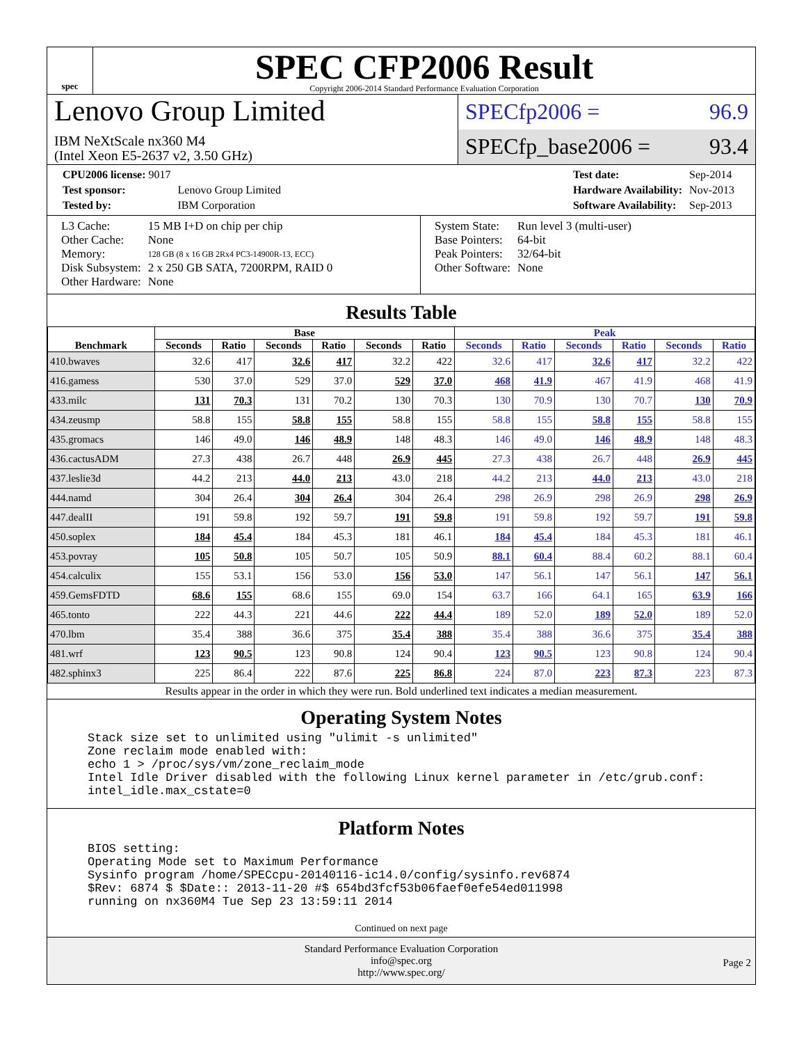spec
SPEC CFP2006 Result
Copyright 2006-2014 Standard Performance Evaluation Corporation
Lenovo Group Limited
IBM NeXtScale nx360 M4
(Intel Xeon E5-2637 v2, 3.50 GHz)
SPECfp2006 = 96.9
SPECfp_base2006 = 93.4
| CPU2006 license: 9017 | |
| Test sponsor: | Lenovo Group Limited |
| Tested by: | IBM Corporation |
| Test date: | Sep-2014 |
| Hardware Availability: | Nov-2013 |
| Software Availability: | Sep-2013 |
| L3 Cache: | 15 MB I+D on chip per chip |
| Other Cache: | None |
| Memory: | 128 GB (8 x 16 GB 2Rx4 PC3-14900R-13, ECC) |
| Disk Subsystem: | 2 x 250 GB SATA, 7200RPM, RAID 0 |
| Other Hardware: | None |
| System State: | Run level 3 (multi-user) |
| Base Pointers: | 64-bit |
| Peak Pointers: | 32/64-bit |
| Other Software: | None |
Results Table
| Benchmark | Base | | | | | | Peak | | | | | |
| --- | --- | --- | --- | --- | --- | --- | --- | --- | --- | --- | --- | --- |
| | Seconds | Ratio | Seconds | Ratio | Seconds | Ratio | Seconds | Ratio | Seconds | Ratio | Seconds | Ratio |
| 410.bwaves | 32.6 | 417 | 32.6 | 417 | 32.2 | 422 | 32.6 | 417 | 32.6 | 417 | 32.2 | 422 |
| 416.gamess | 530 | 37.0 | 529 | 37.0 | 529 | 37.0 | 468 | 41.9 | 467 | 41.9 | 468 | 41.9 |
| 433.milc | 131 | 70.3 | 131 | 70.2 | 130 | 70.3 | 130 | 70.9 | 130 | 70.7 | 130 | 70.9 |
| 434.zeusmp | 58.8 | 155 | 58.8 | 155 | 58.8 | 155 | 58.8 | 155 | 58.8 | 155 | 58.8 | 155 |
| 435.gromacs | 146 | 49.0 | 146 | 48.9 | 148 | 48.3 | 146 | 49.0 | 146 | 48.9 | 148 | 48.3 |
| 436.cactusADM | 27.3 | 438 | 26.7 | 448 | 26.9 | 445 | 27.3 | 438 | 26.7 | 448 | 26.9 | 445 |
| 437.leslie3d | 44.2 | 213 | 44.0 | 213 | 43.0 | 218 | 44.2 | 213 | 44.0 | 213 | 43.0 | 218 |
| 444.namd | 304 | 26.4 | 304 | 26.4 | 304 | 26.4 | 298 | 26.9 | 298 | 26.9 | 298 | 26.9 |
| 447.dealII | 191 | 59.8 | 192 | 59.7 | 191 | 59.8 | 191 | 59.8 | 192 | 59.7 | 191 | 59.8 |
| 450.soplex | 184 | 45.4 | 184 | 45.3 | 181 | 46.1 | 184 | 45.4 | 184 | 45.3 | 181 | 46.1 |
| 453.povray | 105 | 50.8 | 105 | 50.7 | 105 | 50.9 | 88.1 | 60.4 | 88.4 | 60.2 | 88.1 | 60.4 |
| 454.calculix | 155 | 53.1 | 156 | 53.0 | 156 | 53.0 | 147 | 56.1 | 147 | 56.1 | 147 | 56.1 |
| 459.GemsFDTD | 68.6 | 155 | 68.6 | 155 | 69.0 | 154 | 63.7 | 166 | 64.1 | 165 | 63.9 | 166 |
| 465.tonto | 222 | 44.3 | 221 | 44.6 | 222 | 44.4 | 189 | 52.0 | 189 | 52.0 | 189 | 52.0 |
| 470.lbm | 35.4 | 388 | 36.6 | 375 | 35.4 | 388 | 35.4 | 388 | 36.6 | 375 | 35.4 | 388 |
| 481.wrf | 123 | 90.5 | 123 | 90.8 | 124 | 90.4 | 123 | 90.5 | 123 | 90.8 | 124 | 90.4 |
| 482.sphinx3 | 225 | 86.4 | 222 | 87.6 | 225 | 86.8 | 224 | 87.0 | 223 | 87.3 | 223 | 87.3 |
Results appear in the order in which they were run. Bold underlined text indicates a median measurement.
Operating System Notes
Stack size set to unlimited using "ulimit -s unlimited"
Zone reclaim mode enabled with:
echo 1 > /proc/sys/vm/zone_reclaim_mode
Intel Idle Driver disabled with the following Linux kernel parameter in /etc/grub.conf:
intel_idle.max_cstate=0
Platform Notes
BIOS setting:
Operating Mode set to Maximum Performance
Sysinfo program /home/SPECcpu-20140116-ic14.0/config/sysinfo.rev6874
$Rev: 6874 $ $Date:: 2013-11-20 #$ 654bd3fcf53b06faef0efe54ed011998
running on nx360M4 Tue Sep 23 13:59:11 2014
Continued on next page
Standard Performance Evaluation Corporation
info@spec.org
http://www.spec.org/
Page 2